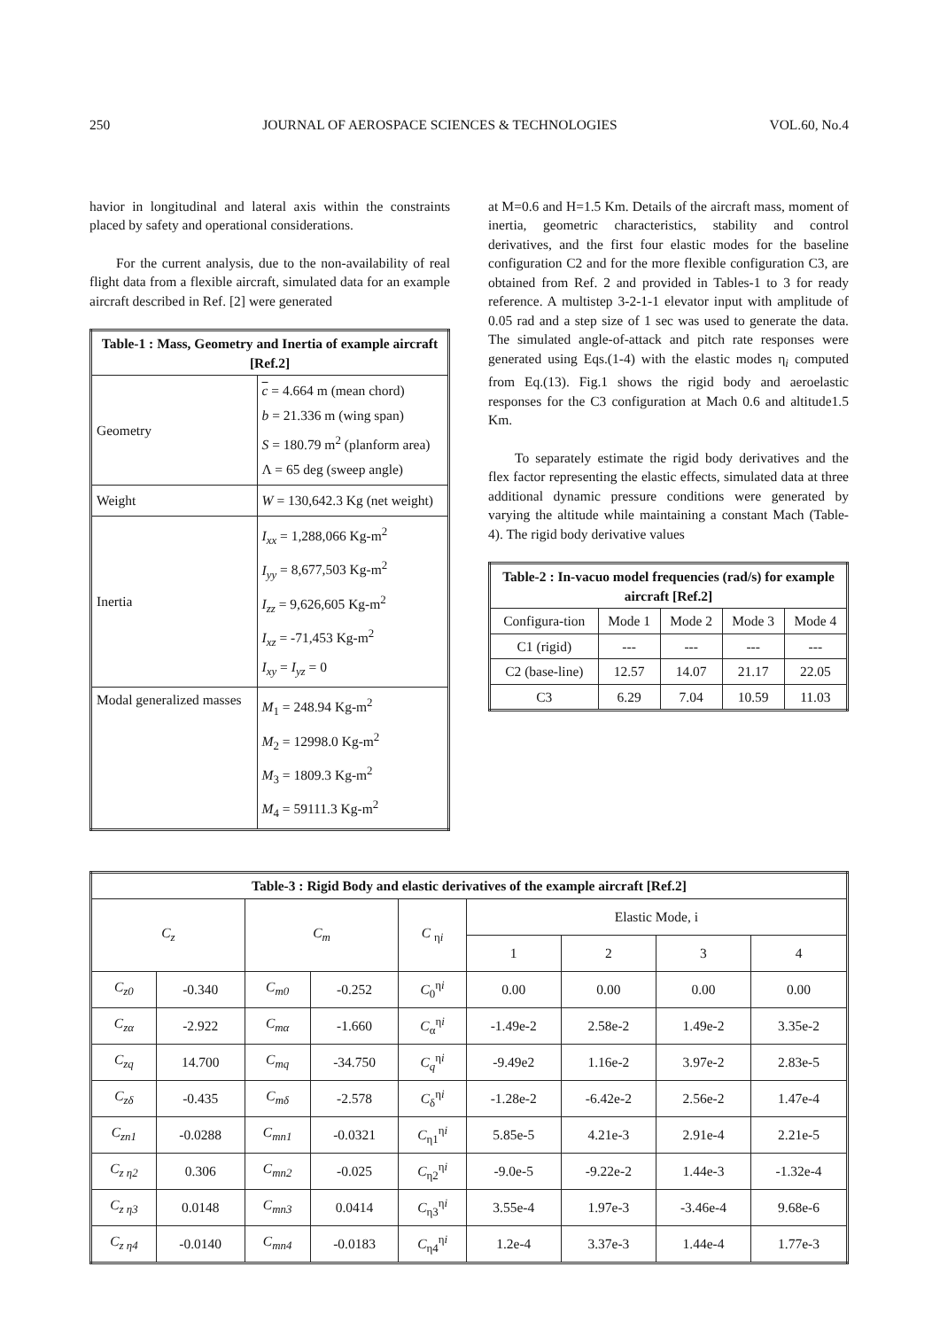250 JOURNAL OF AEROSPACE SCIENCES & TECHNOLOGIES VOL.60, No.4
havior in longitudinal and lateral axis within the constraints placed by safety and operational considerations.
For the current analysis, due to the non-availability of real flight data from a flexible aircraft, simulated data for an example aircraft described in Ref. [2] were generated
| Table-1 : Mass, Geometry and Inertia of example aircraft [Ref.2] | |
| --- | --- |
| Geometry | c = 4.664 m (mean chord) b = 21.336 m (wing span) S = 180.79 m<sup>2</sup> (planform area) Λ = 65 deg (sweep angle) |
| Weight | W = 130,642.3 Kg (net weight) |
| Inertia | I<sub>xx</sub> = 1,288,066 Kg-m<sup>2</sup> I<sub>yy</sub> = 8,677,503 Kg-m<sup>2</sup> I<sub>zz</sub> = 9,626,605 Kg-m<sup>2</sup> I<sub>xz</sub> = -71,453 Kg-m<sup>2</sup> I<sub>xy</sub> = I<sub>yz</sub> = 0 |
| Modal generalized masses | M<sub>1</sub> = 248.94 Kg-m<sup>2</sup> M<sub>2</sub> = 12998.0 Kg-m<sup>2</sup> M<sub>3</sub> = 1809.3 Kg-m<sup>2</sup> M<sub>4</sub> = 59111.3 Kg-m<sup>2</sup> |
at M=0.6 and H=1.5 Km. Details of the aircraft mass, moment of inertia, geometric characteristics, stability and control derivatives, and the first four elastic modes for the baseline configuration C2 and for the more flexible configuration C3, are obtained from Ref. 2 and provided in Tables-1 to 3 for ready reference. A multistep 3-2-1-1 elevator input with amplitude of 0.05 rad and a step size of 1 sec was used to generate the data. The simulated angle-of-attack and pitch rate responses were generated using Eqs.(1-4) with the elastic modes η<sub>i</sub> computed from Eq.(13). Fig.1 shows the rigid body and aeroelastic responses for the C3 configuration at Mach 0.6 and altitude1.5 Km.
To separately estimate the rigid body derivatives and the flex factor representing the elastic effects, simulated data at three additional dynamic pressure conditions were generated by varying the altitude while maintaining a constant Mach (Table-4). The rigid body derivative values
| Table-2 : In-vacuo model frequencies (rad/s) for example aircraft [Ref.2] | | | | |
| --- | --- | --- | --- | --- |
| Configura-tion | Mode 1 | Mode 2 | Mode 3 | Mode 4 |
| C1 (rigid) | --- | --- | --- | --- |
| C2 (base-line) | 12.57 | 14.07 | 21.17 | 22.05 |
| C3 | 6.29 | 7.04 | 10.59 | 11.03 |
| Table-3 : Rigid Body and elastic derivatives of the example aircraft [Ref.2] | | | | | | | | |
| --- | --- | --- | --- | --- | --- | --- | --- | --- |
| C<sub>z</sub> | | C<sub>m</sub> | | C <sub>ηi</sub> | Elastic Mode, i | | | |
| | | | | | 1 | 2 | 3 | 4 |
| C<sub>z0</sub> | -0.340 | C<sub>m0</sub> | -0.252 | C<sub>0</sub><sup>ηi</sup> | 0.00 | 0.00 | 0.00 | 0.00 |
| C<sub>zα</sub> | -2.922 | C<sub>mα</sub> | -1.660 | C<sub>α</sub><sup>ηi</sup> | -1.49e-2 | 2.58e-2 | 1.49e-2 | 3.35e-2 |
| C<sub>zq</sub> | 14.700 | C<sub>mq</sub> | -34.750 | C<sub>q</sub><sup>ηi</sup> | -9.49e2 | 1.16e-2 | 3.97e-2 | 2.83e-5 |
| C<sub>zδ</sub> | -0.435 | C<sub>mδ</sub> | -2.578 | C<sub>δ</sub><sup>ηi</sup> | -1.28e-2 | -6.42e-2 | 2.56e-2 | 1.47e-4 |
| C<sub>zn1</sub> | -0.0288 | C<sub>mn1</sub> | -0.0321 | C<sub>η1</sub><sup>ηi</sup> | 5.85e-5 | 4.21e-3 | 2.91e-4 | 2.21e-5 |
| C<sub>z η2</sub> | 0.306 | C<sub>mn2</sub> | -0.025 | C<sub>η2</sub><sup>ηi</sup> | -9.0e-5 | -9.22e-2 | 1.44e-3 | -1.32e-4 |
| C<sub>z η3</sub> | 0.0148 | C<sub>mn3</sub> | 0.0414 | C<sub>η3</sub><sup>ηi</sup> | 3.55e-4 | 1.97e-3 | -3.46e-4 | 9.68e-6 |
| C<sub>z η4</sub> | -0.0140 | C<sub>mn4</sub> | -0.0183 | C<sub>η4</sub><sup>ηi</sup> | 1.2e-4 | 3.37e-3 | 1.44e-4 | 1.77e-3 |